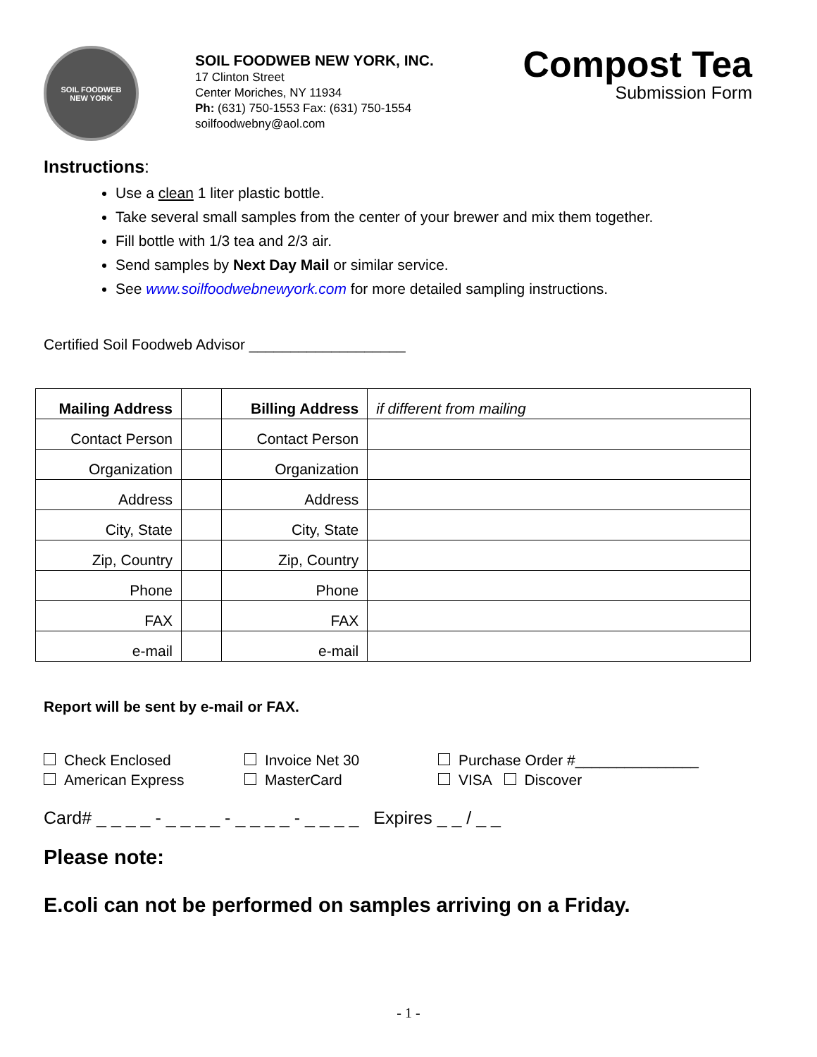SOIL FOODWEB
NEW YORK
SOIL FOODWEB NEW YORK, INC.
17 Clinton Street
Center Moriches, NY 11934
Ph: (631) 750-1553 Fax: (631) 750-1554
soilfoodwebny@aol.com
Compost Tea
Submission Form
Instructions:
Use a clean 1 liter plastic bottle.
Take several small samples from the center of your brewer and mix them together.
Fill bottle with 1/3 tea and 2/3 air.
Send samples by Next Day Mail or similar service.
See www.soilfoodwebnewyork.com for more detailed sampling instructions.
Certified Soil Foodweb Advisor ___________________
| Mailing Address | | Billing Address | if different from mailing |
| Contact Person | | Contact Person | |
| Organization | | Organization | |
| Address | | Address | |
| City, State | | City, State | |
| Zip, Country | | Zip, Country | |
| Phone | | Phone | |
| FAX | | FAX | |
| e-mail | | e-mail | |
Report will be sent by e-mail or FAX.
Check Enclosed
American Express
Invoice Net 30
MasterCard
Purchase Order #_______________
VISA Discover
Card# _ _ _ _ - _ _ _ _ - _ _ _ _ - _ _ _ _ Expires _ _ / _ _
Please note:
E.coli can not be performed on samples arriving on a Friday.
- 1 -